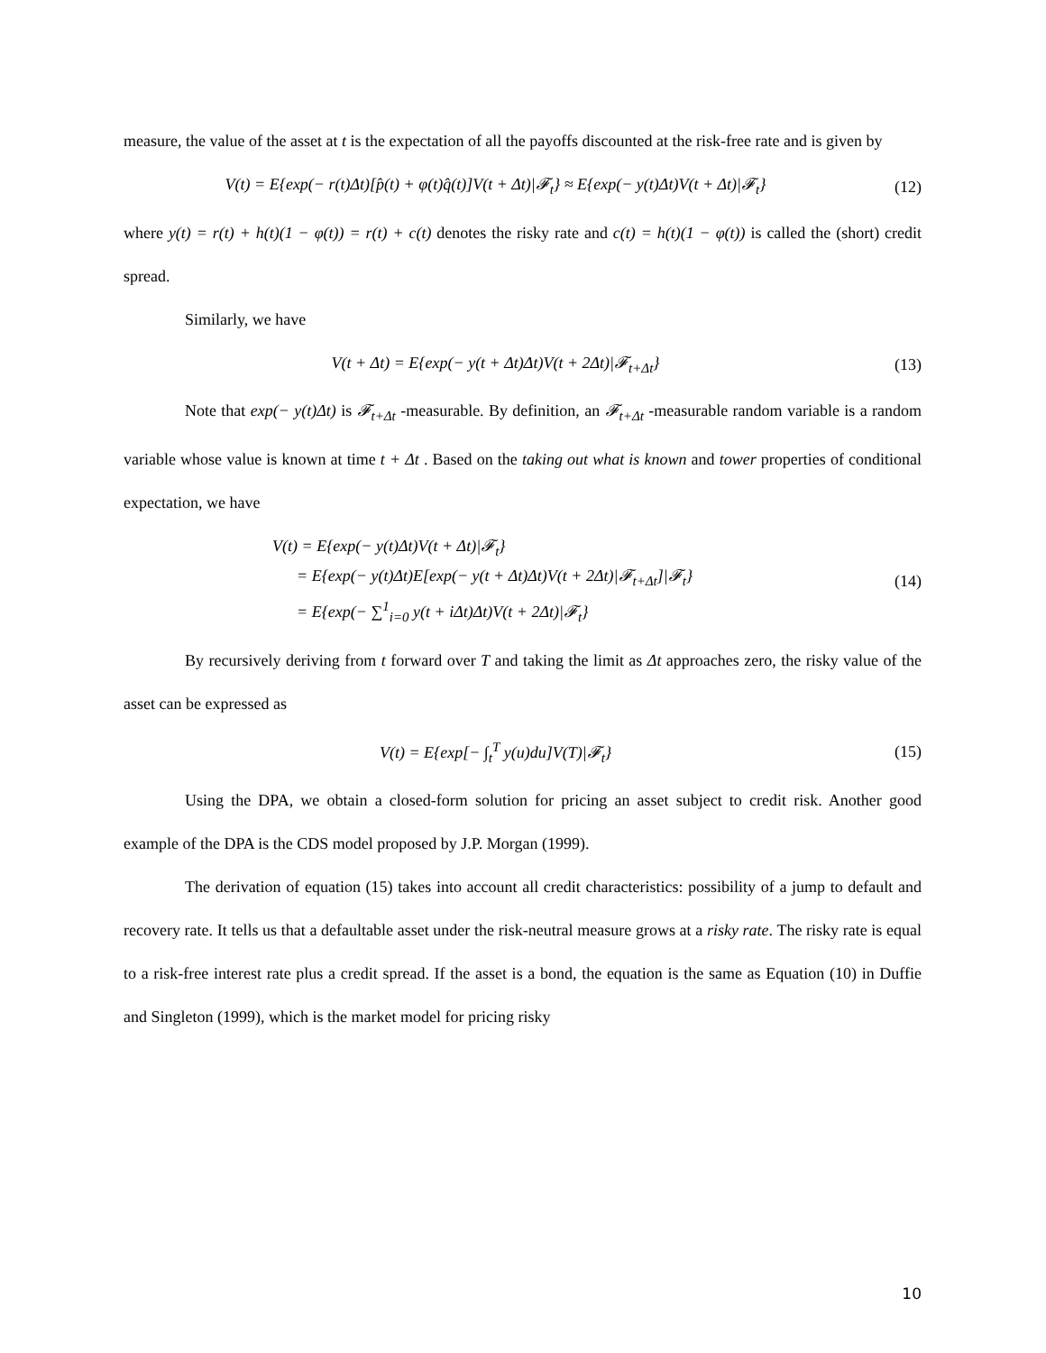measure, the value of the asset at t is the expectation of all the payoffs discounted at the risk-free rate and is given by
V(t) = E{exp(− r(t)Δt)[p̂(t) + φ(t)q̂(t)]V(t + Δt)|𝓕<sub>t</sub>} ≈ E{exp(− y(t)Δt)V(t + Δt)|𝓕<sub>t</sub>} (12)
where y(t) = r(t) + h(t)(1 − φ(t)) = r(t) + c(t) denotes the risky rate and c(t) = h(t)(1 − φ(t)) is called the (short) credit spread.
Similarly, we have
V(t + Δt) = E{exp(− y(t + Δt)Δt)V(t + 2Δt)|𝓕<sub>t+Δt</sub>} (13)
Note that exp(− y(t)Δt) is 𝓕<sub>t+Δt</sub> -measurable. By definition, an 𝓕<sub>t+Δt</sub> -measurable random variable is a random variable whose value is known at time t + Δt . Based on the taking out what is known and tower properties of conditional expectation, we have
V(t) = E{exp(− y(t)Δt)V(t + Δt)|𝓕<sub>t</sub>}
= E{exp(− y(t)Δt)E[exp(− y(t + Δt)Δt)V(t + 2Δt)|𝓕<sub>t+Δt</sub>]|𝓕<sub>t</sub>}
= E{exp(− ∑<sup>1</sup><sub>i=0</sub> y(t + iΔt)Δt)V(t + 2Δt)|𝓕<sub>t</sub>} (14)
By recursively deriving from t forward over T and taking the limit as Δt approaches zero, the risky value of the asset can be expressed as
V(t) = E{exp[− ∫<sub>t</sub><sup>T</sup> y(u)du]V(T)|𝓕<sub>t</sub>} (15)
Using the DPA, we obtain a closed-form solution for pricing an asset subject to credit risk. Another good example of the DPA is the CDS model proposed by J.P. Morgan (1999).
The derivation of equation (15) takes into account all credit characteristics: possibility of a jump to default and recovery rate. It tells us that a defaultable asset under the risk-neutral measure grows at a risky rate. The risky rate is equal to a risk-free interest rate plus a credit spread. If the asset is a bond, the equation is the same as Equation (10) in Duffie and Singleton (1999), which is the market model for pricing risky
10